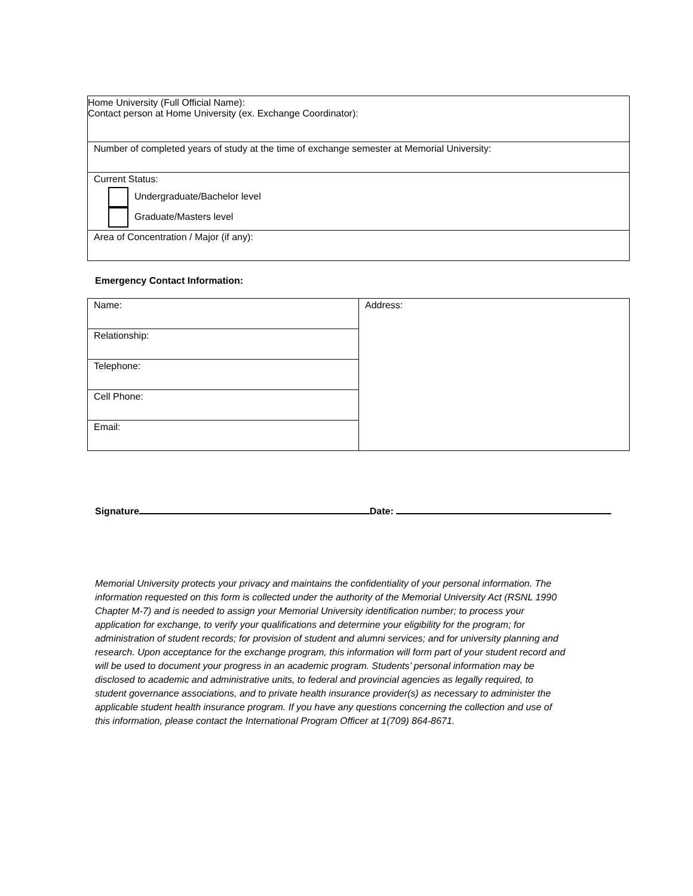| Home University (Full Official Name): Contact person at Home University (ex. Exchange Coordinator): |
| Number of completed years of study at the time of exchange semester at Memorial University: |
| Current Status: Undergraduate/Bachelor level Graduate/Masters level |
| Area of Concentration / Major (if any): |
Emergency Contact Information:
| Name: | Address: |
| Relationship: | |
| Telephone: | |
| Cell Phone: | |
| Email: | |
Signature Date:
Memorial University protects your privacy and maintains the confidentiality of your personal information. The information requested on this form is collected under the authority of the Memorial University Act (RSNL 1990 Chapter M-7) and is needed to assign your Memorial University identification number; to process your application for exchange, to verify your qualifications and determine your eligibility for the program; for administration of student records; for provision of student and alumni services; and for university planning and research. Upon acceptance for the exchange program, this information will form part of your student record and will be used to document your progress in an academic program. Students’ personal information may be disclosed to academic and administrative units, to federal and provincial agencies as legally required, to student governance associations, and to private health insurance provider(s) as necessary to administer the applicable student health insurance program. If you have any questions concerning the collection and use of this information, please contact the International Program Officer at 1(709) 864-8671.